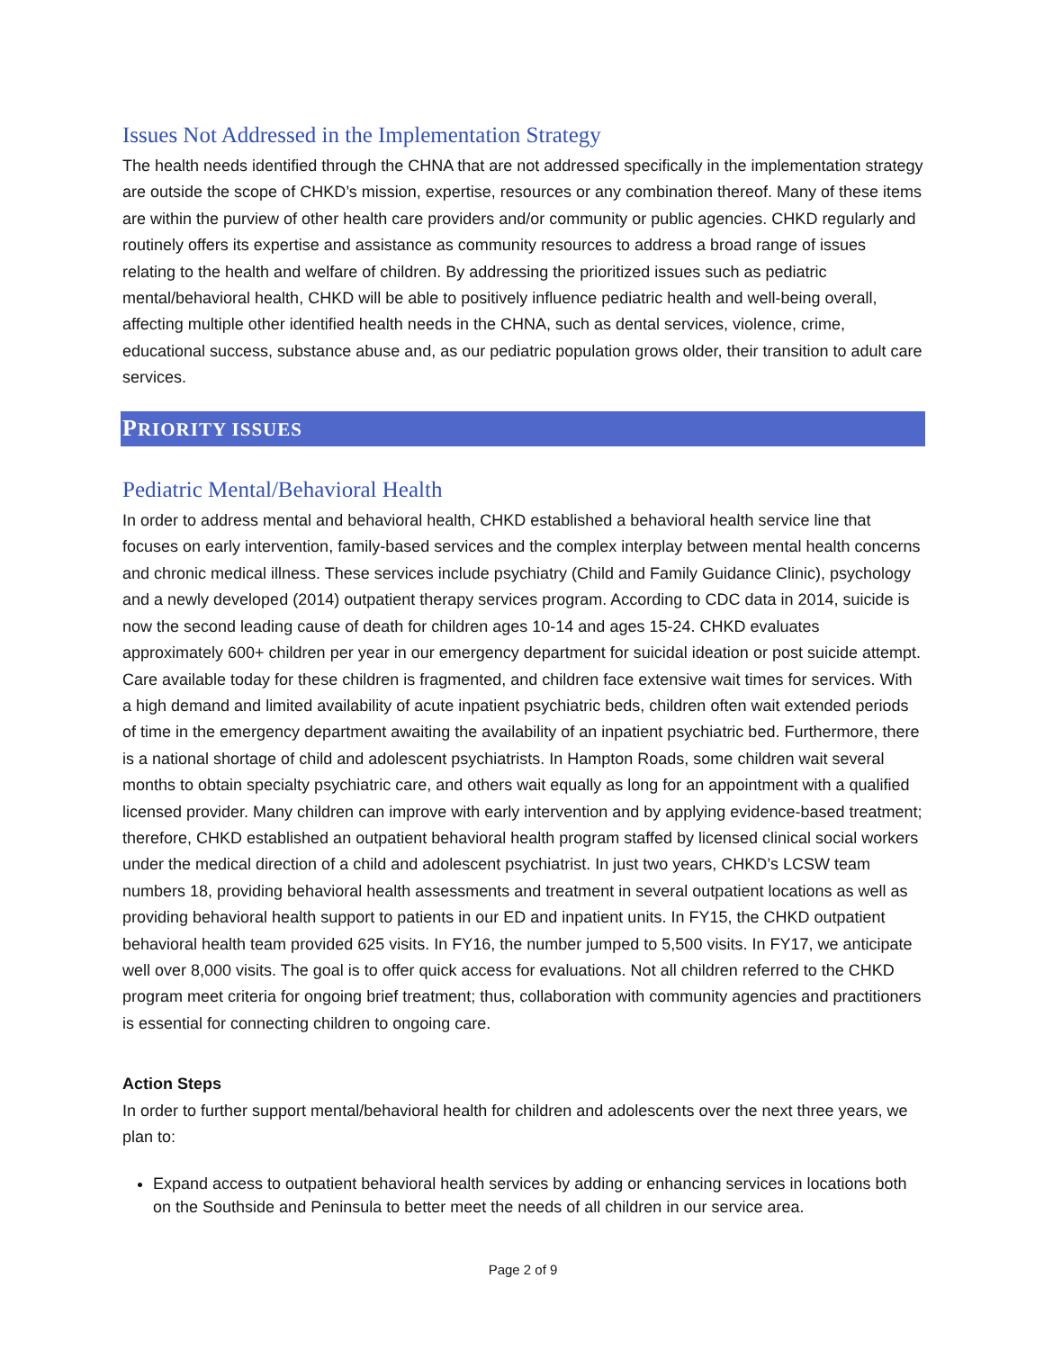Issues Not Addressed in the Implementation Strategy
The health needs identified through the CHNA that are not addressed specifically in the implementation strategy are outside the scope of CHKD’s mission, expertise, resources or any combination thereof. Many of these items are within the purview of other health care providers and/or community or public agencies. CHKD regularly and routinely offers its expertise and assistance as community resources to address a broad range of issues relating to the health and welfare of children. By addressing the prioritized issues such as pediatric mental/behavioral health, CHKD will be able to positively influence pediatric health and well-being overall, affecting multiple other identified health needs in the CHNA, such as dental services, violence, crime, educational success, substance abuse and, as our pediatric population grows older, their transition to adult care services.
PRIORITY ISSUES
Pediatric Mental/Behavioral Health
In order to address mental and behavioral health, CHKD established a behavioral health service line that focuses on early intervention, family-based services and the complex interplay between mental health concerns and chronic medical illness. These services include psychiatry (Child and Family Guidance Clinic), psychology and a newly developed (2014) outpatient therapy services program. According to CDC data in 2014, suicide is now the second leading cause of death for children ages 10-14 and ages 15-24. CHKD evaluates approximately 600+ children per year in our emergency department for suicidal ideation or post suicide attempt. Care available today for these children is fragmented, and children face extensive wait times for services. With a high demand and limited availability of acute inpatient psychiatric beds, children often wait extended periods of time in the emergency department awaiting the availability of an inpatient psychiatric bed. Furthermore, there is a national shortage of child and adolescent psychiatrists. In Hampton Roads, some children wait several months to obtain specialty psychiatric care, and others wait equally as long for an appointment with a qualified licensed provider. Many children can improve with early intervention and by applying evidence-based treatment; therefore, CHKD established an outpatient behavioral health program staffed by licensed clinical social workers under the medical direction of a child and adolescent psychiatrist. In just two years, CHKD’s LCSW team numbers 18, providing behavioral health assessments and treatment in several outpatient locations as well as providing behavioral health support to patients in our ED and inpatient units. In FY15, the CHKD outpatient behavioral health team provided 625 visits. In FY16, the number jumped to 5,500 visits. In FY17, we anticipate well over 8,000 visits. The goal is to offer quick access for evaluations. Not all children referred to the CHKD program meet criteria for ongoing brief treatment; thus, collaboration with community agencies and practitioners is essential for connecting children to ongoing care.
Action Steps
In order to further support mental/behavioral health for children and adolescents over the next three years, we plan to:
Expand access to outpatient behavioral health services by adding or enhancing services in locations both on the Southside and Peninsula to better meet the needs of all children in our service area.
Page 2 of 9